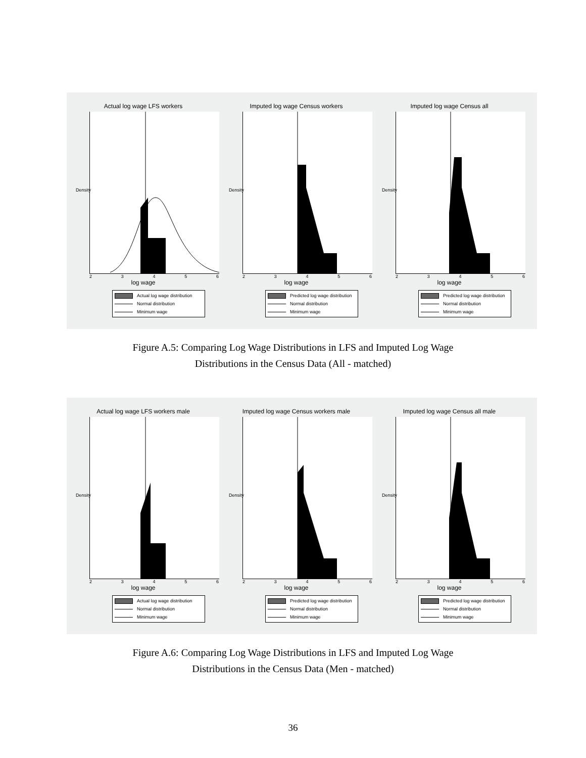Actual log wage LFS workers
Density
23456
log wage
Actual log wage distribution
Normal distribution
Minimum wage
Imputed log wage Census workers
Density
23456
log wage
Predicted log wage distribution
Normal distribution
Minimum wage
Imputed log wage Census all
Density
23456
log wage
Predicted log wage distribution
Normal distribution
Minimum wage
Figure A.5: Comparing Log Wage Distributions in LFS and Imputed Log Wage
Distributions in the Census Data (All - matched)
Actual log wage LFS workers male
Density
23456
log wage
Actual log wage distribution
Normal distribution
Minimum wage
Imputed log wage Census workers male
Density
23456
log wage
Predicted log wage distribution
Normal distribution
Minimum wage
Imputed log wage Census all male
Density
23456
log wage
Predicted log wage distribution
Normal distribution
Minimum wage
Figure A.6: Comparing Log Wage Distributions in LFS and Imputed Log Wage
Distributions in the Census Data (Men - matched)
36